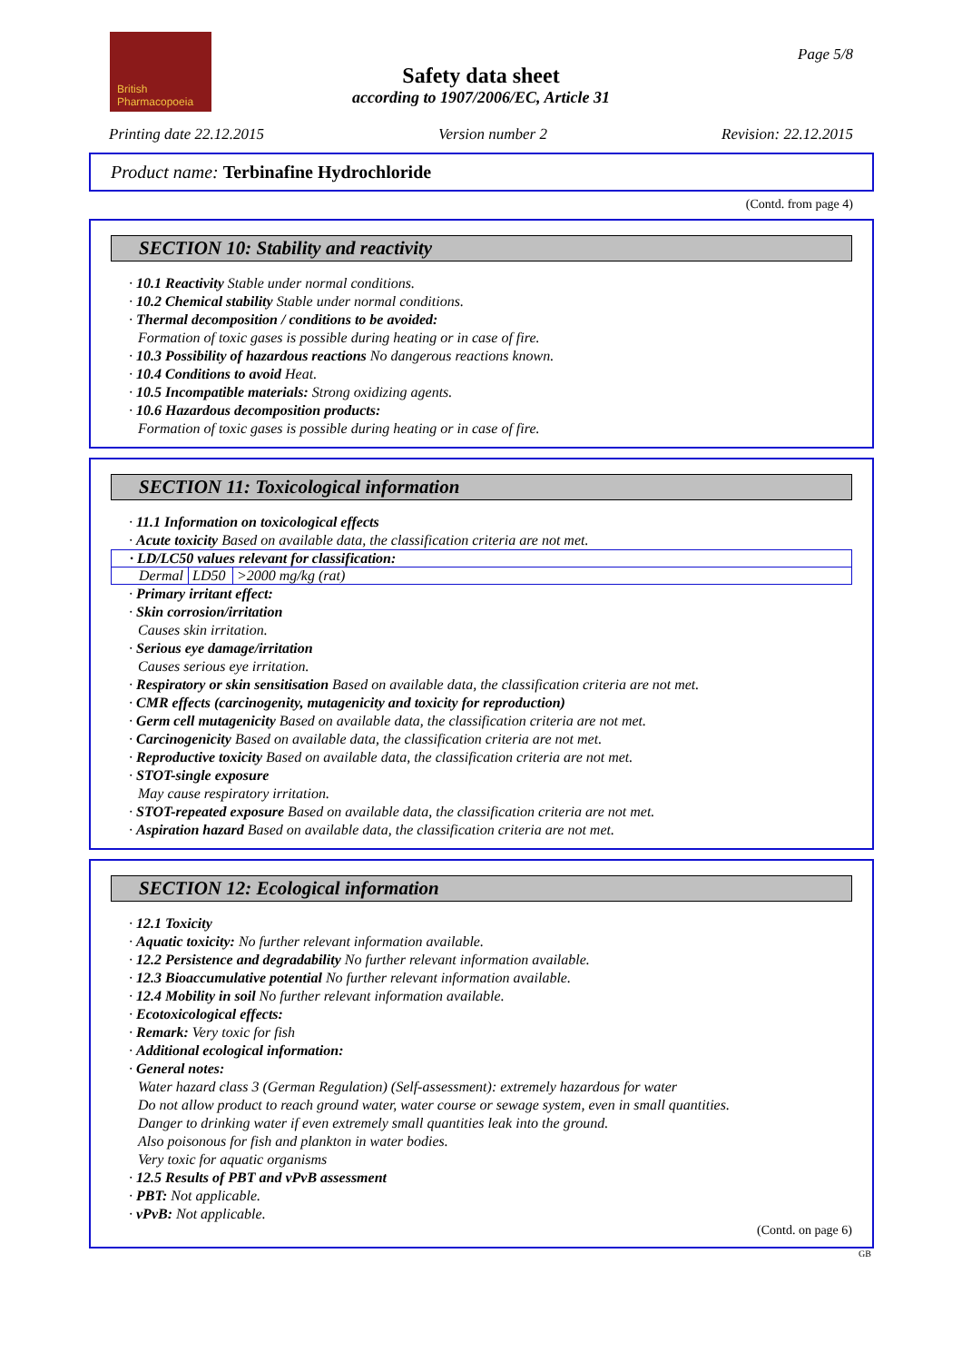British
Pharmacopoeia
Page 5/8
Safety data sheet
according to 1907/2006/EC, Article 31
Printing date 22.12.2015 Version number 2 Revision: 22.12.2015
Product name: Terbinafine Hydrochloride
(Contd. from page 4)
SECTION 10: Stability and reactivity
· 10.1 Reactivity Stable under normal conditions.
· 10.2 Chemical stability Stable under normal conditions.
· Thermal decomposition / conditions to be avoided:
Formation of toxic gases is possible during heating or in case of fire.
· 10.3 Possibility of hazardous reactions No dangerous reactions known.
· 10.4 Conditions to avoid Heat.
· 10.5 Incompatible materials: Strong oxidizing agents.
· 10.6 Hazardous decomposition products:
Formation of toxic gases is possible during heating or in case of fire.
SECTION 11: Toxicological information
· 11.1 Information on toxicological effects
· Acute toxicity Based on available data, the classification criteria are not met.
| · LD/LC50 values relevant for classification: | | |
| Dermal | LD50 | >2000 mg/kg (rat) |
· Primary irritant effect:
· Skin corrosion/irritation
Causes skin irritation.
· Serious eye damage/irritation
Causes serious eye irritation.
· Respiratory or skin sensitisation Based on available data, the classification criteria are not met.
· CMR effects (carcinogenity, mutagenicity and toxicity for reproduction)
· Germ cell mutagenicity Based on available data, the classification criteria are not met.
· Carcinogenicity Based on available data, the classification criteria are not met.
· Reproductive toxicity Based on available data, the classification criteria are not met.
· STOT-single exposure
May cause respiratory irritation.
· STOT-repeated exposure Based on available data, the classification criteria are not met.
· Aspiration hazard Based on available data, the classification criteria are not met.
SECTION 12: Ecological information
· 12.1 Toxicity
· Aquatic toxicity: No further relevant information available.
· 12.2 Persistence and degradability No further relevant information available.
· 12.3 Bioaccumulative potential No further relevant information available.
· 12.4 Mobility in soil No further relevant information available.
· Ecotoxicological effects:
· Remark: Very toxic for fish
· Additional ecological information:
· General notes:
Water hazard class 3 (German Regulation) (Self-assessment): extremely hazardous for water
Do not allow product to reach ground water, water course or sewage system, even in small quantities.
Danger to drinking water if even extremely small quantities leak into the ground.
Also poisonous for fish and plankton in water bodies.
Very toxic for aquatic organisms
· 12.5 Results of PBT and vPvB assessment
· PBT: Not applicable.
· vPvB: Not applicable.
(Contd. on page 6)
GB